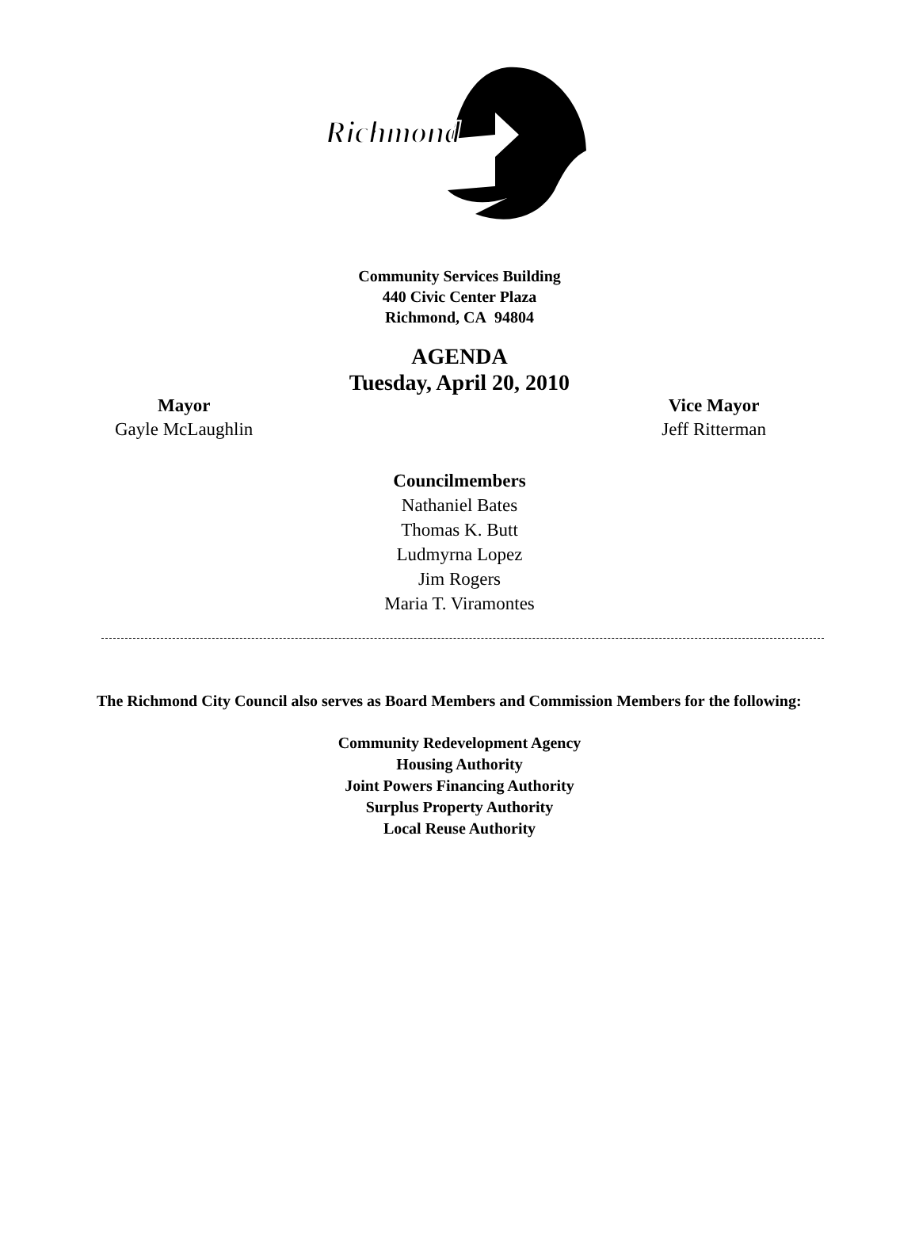Richmond
Community Services Building
440 Civic Center Plaza
Richmond, CA 94804
AGENDA
Tuesday, April 20, 2010
Mayor
Gayle McLaughlin
Vice Mayor
Jeff Ritterman
Councilmembers
Nathaniel Bates
Thomas K. Butt
Ludmyrna Lopez
Jim Rogers
Maria T. Viramontes
The Richmond City Council also serves as Board Members and Commission Members for the following:
Community Redevelopment Agency
Housing Authority
Joint Powers Financing Authority
Surplus Property Authority
Local Reuse Authority